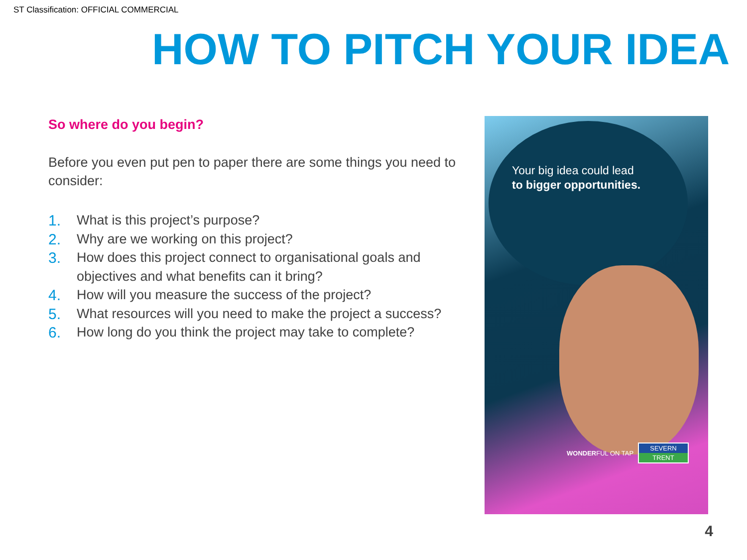ST Classification: OFFICIAL COMMERCIAL
HOW TO PITCH YOUR IDEA
So where do you begin?
Before you even put pen to paper there are some things you need to consider:
1. What is this project’s purpose?
2. Why are we working on this project?
3. How does this project connect to organisational goals and objectives and what benefits can it bring?
4. How will you measure the success of the project?
5. What resources will you need to make the project a success?
6. How long do you think the project may take to complete?
Your big idea could lead
to bigger opportunities.
WONDERFUL ON TAP
SEVERN
TRENT
4